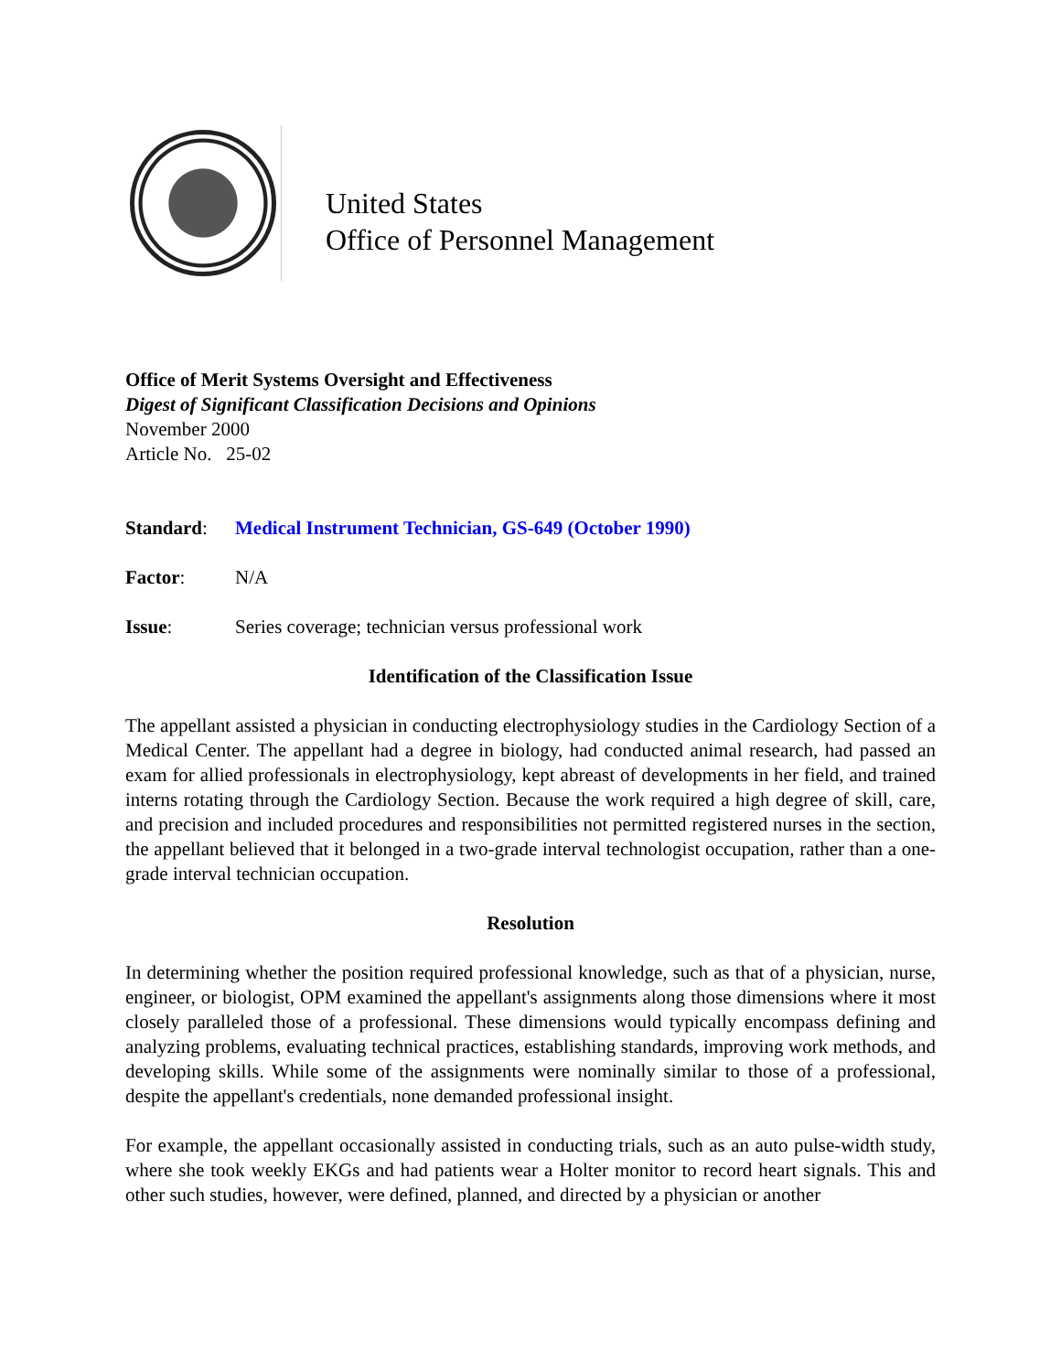United States
Office of Personnel Management
Office of Merit Systems Oversight and Effectiveness
Digest of Significant Classification Decisions and Opinions
November 2000
Article No. 25-02
Standard: Medical Instrument Technician, GS-649 (October 1990)
Factor: N/A
Issue: Series coverage; technician versus professional work
Identification of the Classification Issue
The appellant assisted a physician in conducting electrophysiology studies in the Cardiology Section of a Medical Center. The appellant had a degree in biology, had conducted animal research, had passed an exam for allied professionals in electrophysiology, kept abreast of developments in her field, and trained interns rotating through the Cardiology Section. Because the work required a high degree of skill, care, and precision and included procedures and responsibilities not permitted registered nurses in the section, the appellant believed that it belonged in a two-grade interval technologist occupation, rather than a one-grade interval technician occupation.
Resolution
In determining whether the position required professional knowledge, such as that of a physician, nurse, engineer, or biologist, OPM examined the appellant's assignments along those dimensions where it most closely paralleled those of a professional. These dimensions would typically encompass defining and analyzing problems, evaluating technical practices, establishing standards, improving work methods, and developing skills. While some of the assignments were nominally similar to those of a professional, despite the appellant's credentials, none demanded professional insight.
For example, the appellant occasionally assisted in conducting trials, such as an auto pulse-width study, where she took weekly EKGs and had patients wear a Holter monitor to record heart signals. This and other such studies, however, were defined, planned, and directed by a physician or another